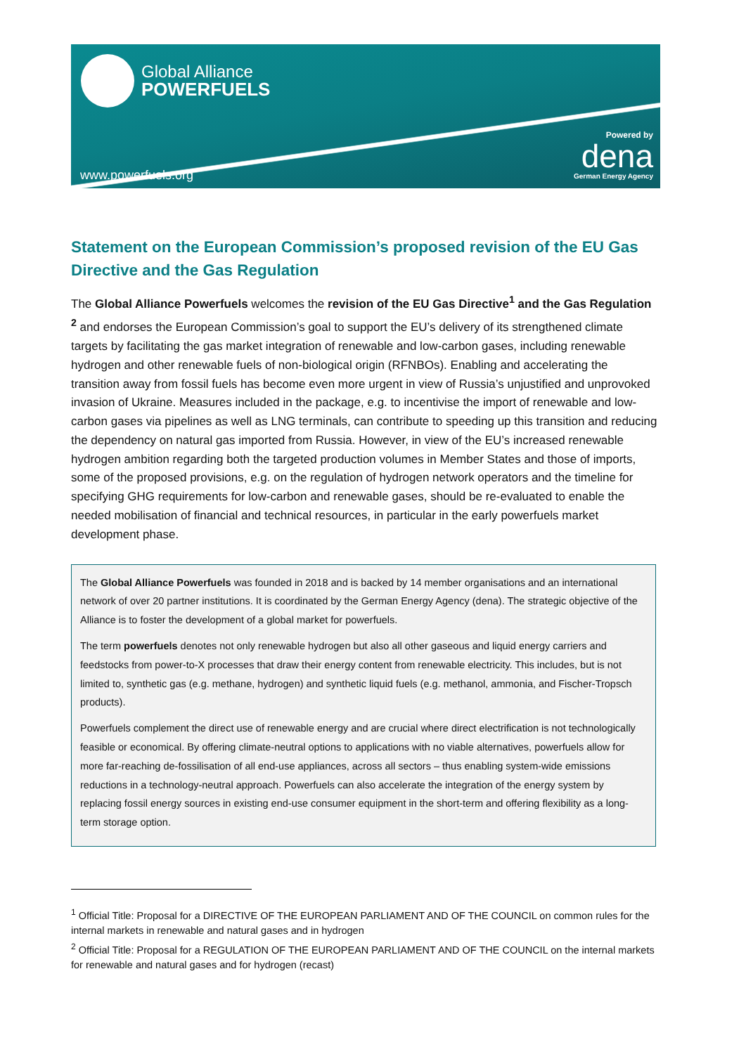Global Alliance
POWERFUELS
www.powerfuels.org
Powered by
dena
German Energy Agency
Statement on the European Commission’s proposed revision of the EU Gas Directive and the Gas Regulation
The Global Alliance Powerfuels welcomes the revision of the EU Gas Directive<sup>1</sup> and the Gas Regulation <sup>2</sup> and endorses the European Commission’s goal to support the EU’s delivery of its strengthened climate targets by facilitating the gas market integration of renewable and low-carbon gases, including renewable hydrogen and other renewable fuels of non-biological origin (RFNBOs). Enabling and accelerating the transition away from fossil fuels has become even more urgent in view of Russia’s unjustified and unprovoked invasion of Ukraine. Measures included in the package, e.g. to incentivise the import of renewable and low-carbon gases via pipelines as well as LNG terminals, can contribute to speeding up this transition and reducing the dependency on natural gas imported from Russia. However, in view of the EU’s increased renewable hydrogen ambition regarding both the targeted production volumes in Member States and those of imports, some of the proposed provisions, e.g. on the regulation of hydrogen network operators and the timeline for specifying GHG requirements for low-carbon and renewable gases, should be re-evaluated to enable the needed mobilisation of financial and technical resources, in particular in the early powerfuels market development phase.
The Global Alliance Powerfuels was founded in 2018 and is backed by 14 member organisations and an international network of over 20 partner institutions. It is coordinated by the German Energy Agency (dena). The strategic objective of the Alliance is to foster the development of a global market for powerfuels.
The term powerfuels denotes not only renewable hydrogen but also all other gaseous and liquid energy carriers and feedstocks from power-to-X processes that draw their energy content from renewable electricity. This includes, but is not limited to, synthetic gas (e.g. methane, hydrogen) and synthetic liquid fuels (e.g. methanol, ammonia, and Fischer-Tropsch products).
Powerfuels complement the direct use of renewable energy and are crucial where direct electrification is not technologically feasible or economical. By offering climate-neutral options to applications with no viable alternatives, powerfuels allow for more far-reaching de-fossilisation of all end-use appliances, across all sectors – thus enabling system-wide emissions reductions in a technology-neutral approach. Powerfuels can also accelerate the integration of the energy system by replacing fossil energy sources in existing end-use consumer equipment in the short-term and offering flexibility as a long-term storage option.
<sup>1</sup> Official Title: Proposal for a DIRECTIVE OF THE EUROPEAN PARLIAMENT AND OF THE COUNCIL on common rules for the internal markets in renewable and natural gases and in hydrogen
<sup>2</sup> Official Title: Proposal for a REGULATION OF THE EUROPEAN PARLIAMENT AND OF THE COUNCIL on the internal markets for renewable and natural gases and for hydrogen (recast)